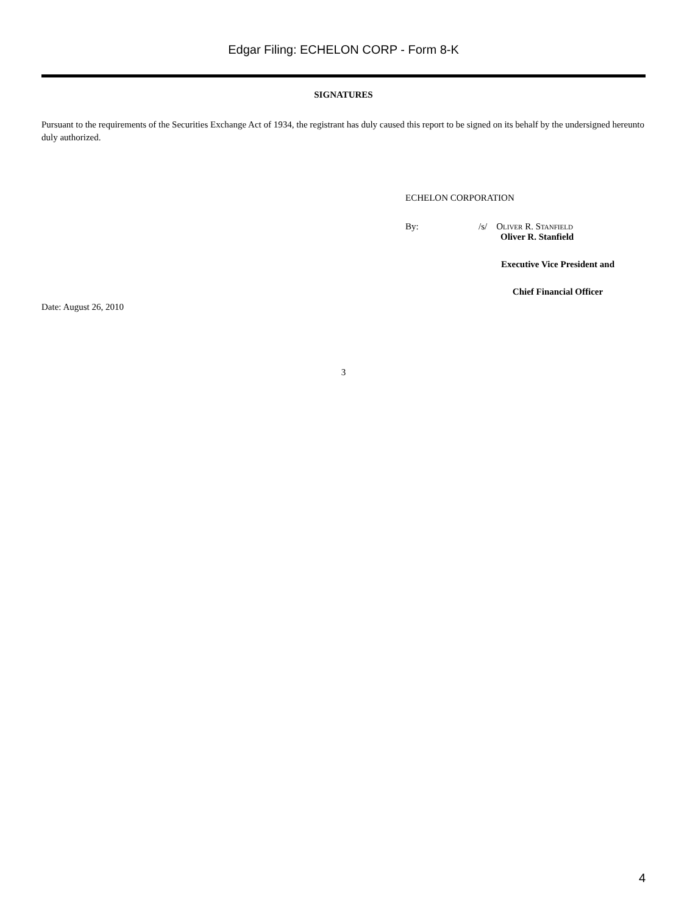Edgar Filing: ECHELON CORP - Form 8-K
SIGNATURES
Pursuant to the requirements of the Securities Exchange Act of 1934, the registrant has duly caused this report to be signed on its behalf by the undersigned hereunto duly authorized.
ECHELON CORPORATION
By: /s/ Oliver R. Stanfield
Oliver R. Stanfield
Executive Vice President and
Chief Financial Officer
Date: August 26, 2010
3
4